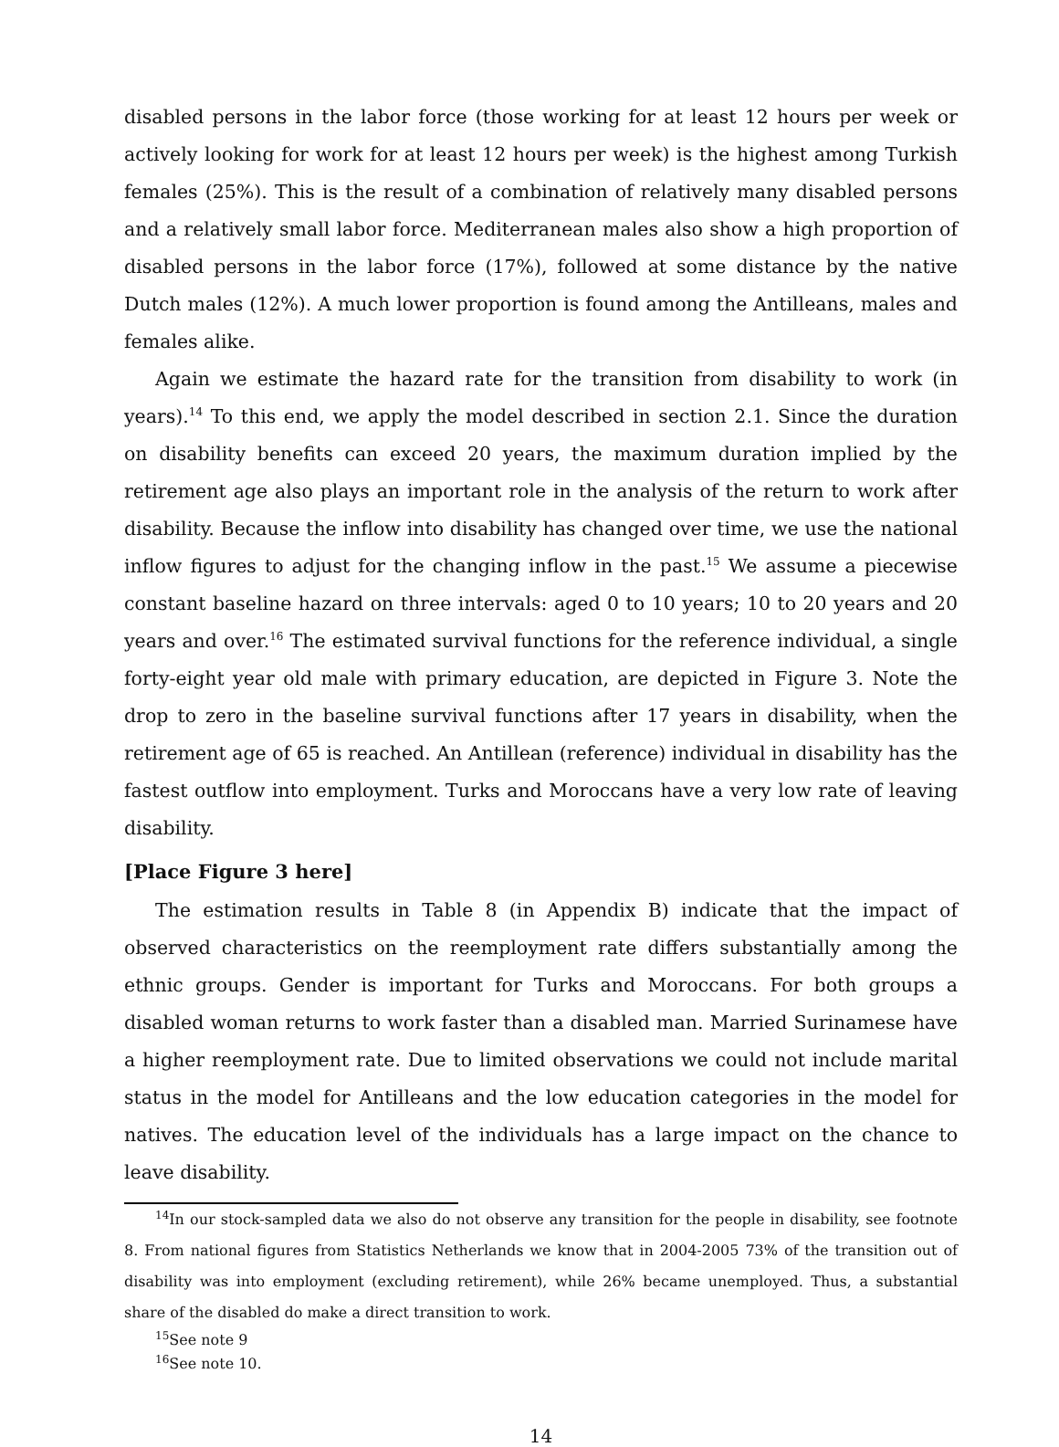disabled persons in the labor force (those working for at least 12 hours per week or actively looking for work for at least 12 hours per week) is the highest among Turkish females (25%). This is the result of a combination of relatively many disabled persons and a relatively small labor force. Mediterranean males also show a high proportion of disabled persons in the labor force (17%), followed at some distance by the native Dutch males (12%). A much lower proportion is found among the Antilleans, males and females alike.
Again we estimate the hazard rate for the transition from disability to work (in years).<sup>14</sup> To this end, we apply the model described in section 2.1. Since the duration on disability benefits can exceed 20 years, the maximum duration implied by the retirement age also plays an important role in the analysis of the return to work after disability. Because the inflow into disability has changed over time, we use the national inflow figures to adjust for the changing inflow in the past.<sup>15</sup> We assume a piecewise constant baseline hazard on three intervals: aged 0 to 10 years; 10 to 20 years and 20 years and over.<sup>16</sup> The estimated survival functions for the reference individual, a single forty-eight year old male with primary education, are depicted in Figure 3. Note the drop to zero in the baseline survival functions after 17 years in disability, when the retirement age of 65 is reached. An Antillean (reference) individual in disability has the fastest outflow into employment. Turks and Moroccans have a very low rate of leaving disability.
[Place Figure 3 here]
The estimation results in Table 8 (in Appendix B) indicate that the impact of observed characteristics on the reemployment rate differs substantially among the ethnic groups. Gender is important for Turks and Moroccans. For both groups a disabled woman returns to work faster than a disabled man. Married Surinamese have a higher reemployment rate. Due to limited observations we could not include marital status in the model for Antilleans and the low education categories in the model for natives. The education level of the individuals has a large impact on the chance to leave disability.
<sup>14</sup> In our stock-sampled data we also do not observe any transition for the people in disability, see footnote 8. From national figures from Statistics Netherlands we know that in 2004-2005 73% of the transition out of disability was into employment (excluding retirement), while 26% became unemployed. Thus, a substantial share of the disabled do make a direct transition to work.
<sup>15</sup> See note 9
<sup>16</sup> See note 10.
14